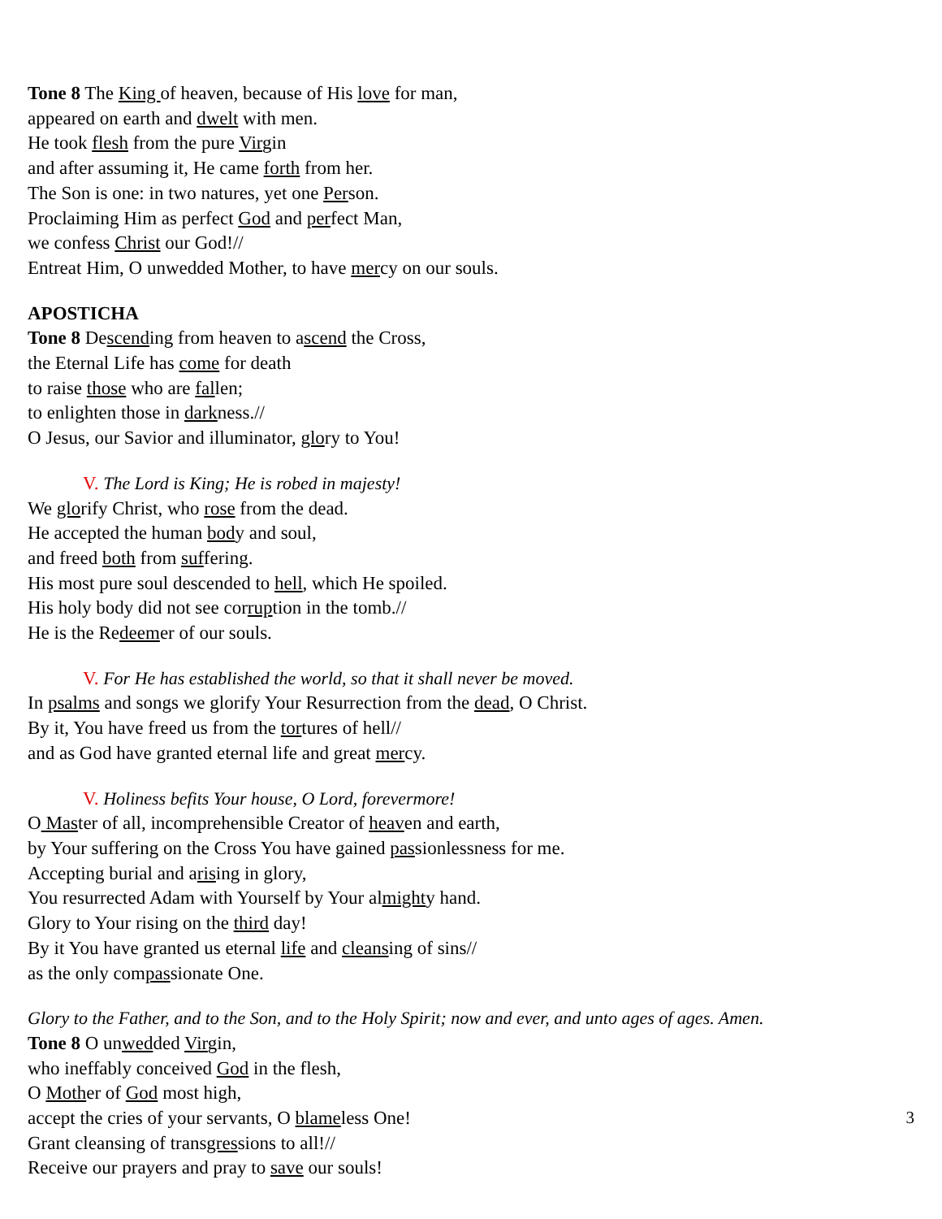Tone 8 The King of heaven, because of His love for man,
appeared on earth and dwelt with men.
He took flesh from the pure Virgin
and after assuming it, He came forth from her.
The Son is one: in two natures, yet one Person.
Proclaiming Him as perfect God and perfect Man,
we confess Christ our God!//
Entreat Him, O unwedded Mother, to have mercy on our souls.
APOSTICHA
Tone 8 Descending from heaven to ascend the Cross,
the Eternal Life has come for death
to raise those who are fallen;
to enlighten those in darkness.//
O Jesus, our Savior and illuminator, glory to You!
V. The Lord is King; He is robed in majesty!
We glorify Christ, who rose from the dead.
He accepted the human body and soul,
and freed both from suffering.
His most pure soul descended to hell, which He spoiled.
His holy body did not see corruption in the tomb.//
He is the Redeemer of our souls.
V. For He has established the world, so that it shall never be moved.
In psalms and songs we glorify Your Resurrection from the dead, O Christ.
By it, You have freed us from the tortures of hell//
and as God have granted eternal life and great mercy.
V. Holiness befits Your house, O Lord, forevermore!
O Master of all, incomprehensible Creator of heaven and earth,
by Your suffering on the Cross You have gained passionlessness for me.
Accepting burial and arising in glory,
You resurrected Adam with Yourself by Your almighty hand.
Glory to Your rising on the third day!
By it You have granted us eternal life and cleansing of sins//
as the only compassionate One.
Glory to the Father, and to the Son, and to the Holy Spirit; now and ever, and unto ages of ages. Amen.
Tone 8 O unwedded Virgin,
who ineffably conceived God in the flesh,
O Mother of God most high,
accept the cries of your servants, O blameless One!
Grant cleansing of transgressions to all!//
Receive our prayers and pray to save our souls!
3